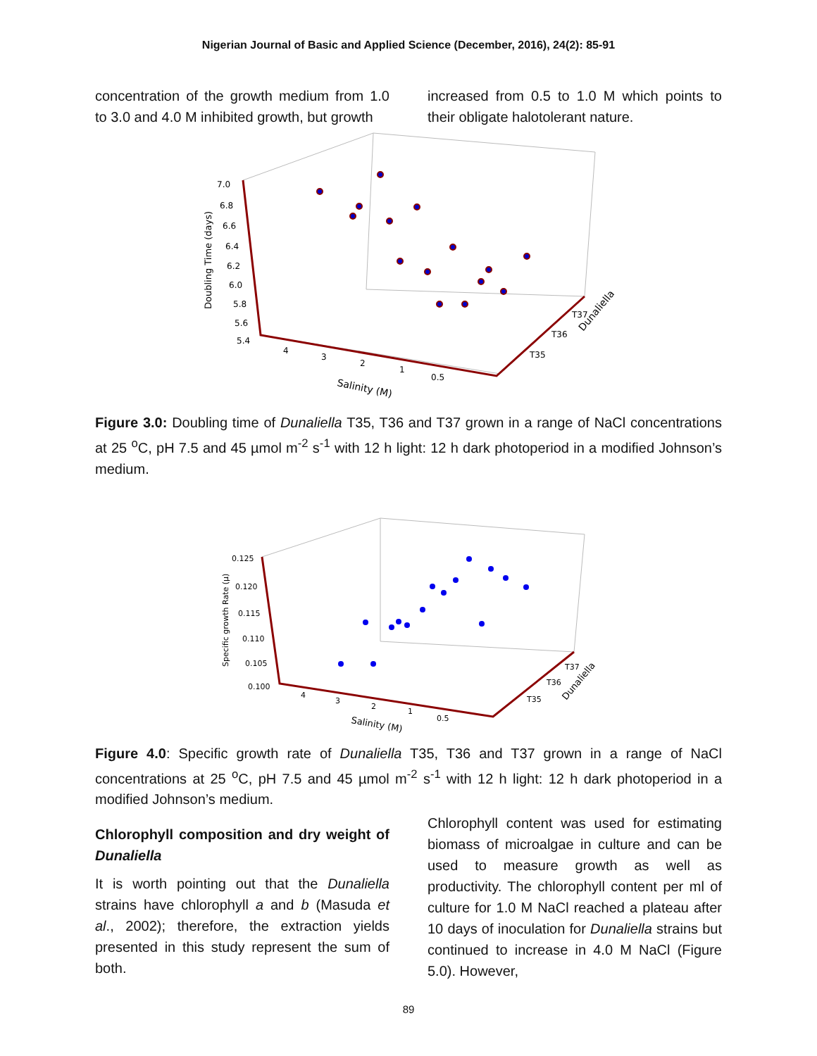Nigerian Journal of Basic and Applied Science (December, 2016), 24(2): 85-91
concentration of the growth medium from 1.0 to 3.0 and 4.0 M inhibited growth, but growth
increased from 0.5 to 1.0 M which points to their obligate halotolerant nature.
7.0
6.8
6.6
6.4
6.2
6.0
5.8
5.6
5.4
4
3
2
1
0.5
T35
T36
T37
Dunaliella
Salinity (M)
Doubling Time (days)
Figure 3.0: Doubling time of Dunaliella T35, T36 and T37 grown in a range of NaCl concentrations at 25 <sup>o</sup>C, pH 7.5 and 45 µmol m<sup>-2</sup> s<sup>-1</sup> with 12 h light: 12 h dark photoperiod in a modified Johnson’s medium.
0.125
0.120
0.115
0.110
0.105
0.100
4
3
2
1
0.5
T35
T36
T37
Dunaliella
Salinity (M)
Specific growth Rate (μ)
Figure 4.0: Specific growth rate of Dunaliella T35, T36 and T37 grown in a range of NaCl concentrations at 25 <sup>o</sup>C, pH 7.5 and 45 µmol m<sup>-2</sup> s<sup>-1</sup> with 12 h light: 12 h dark photoperiod in a modified Johnson’s medium.
Chlorophyll composition and dry weight of Dunaliella
It is worth pointing out that the Dunaliella strains have chlorophyll a and b (Masuda et al., 2002); therefore, the extraction yields presented in this study represent the sum of both.
Chlorophyll content was used for estimating biomass of microalgae in culture and can be used to measure growth as well as productivity. The chlorophyll content per ml of culture for 1.0 M NaCl reached a plateau after 10 days of inoculation for Dunaliella strains but continued to increase in 4.0 M NaCl (Figure 5.0). However,
89